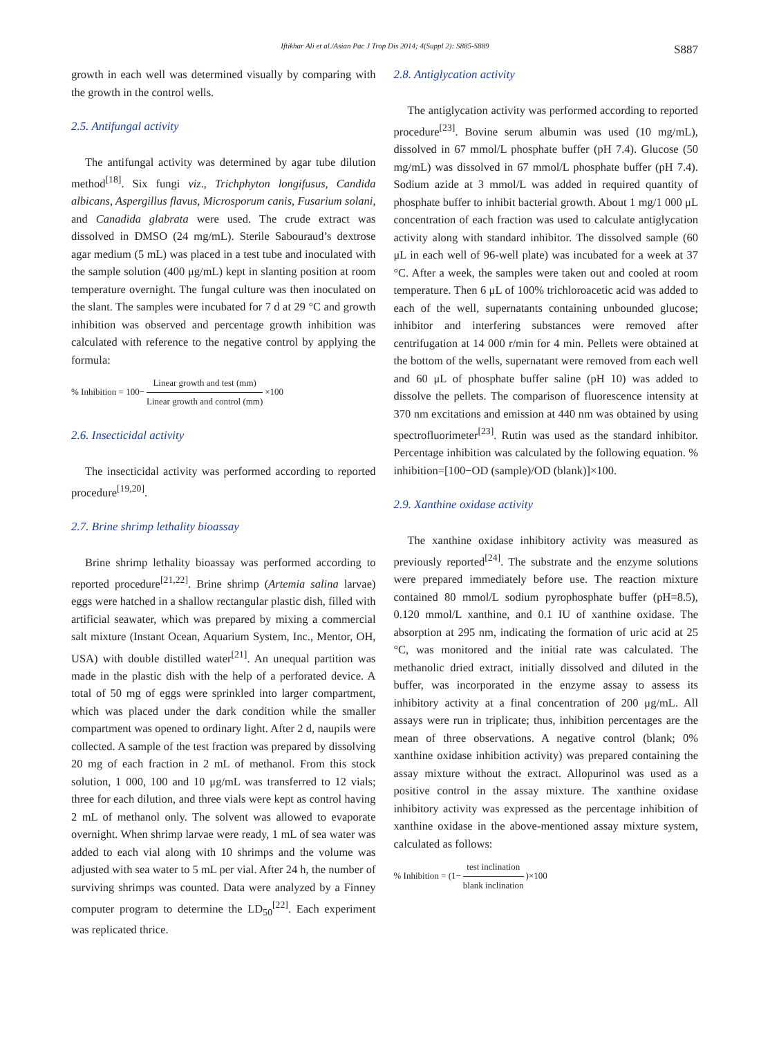Iftikhar Ali et al./Asian Pac J Trop Dis 2014; 4(Suppl 2): S885-S889 S887
growth in each well was determined visually by comparing with the growth in the control wells.
2.5. Antifungal activity
The antifungal activity was determined by agar tube dilution method<sup>[18]</sup>. Six fungi viz., Trichphyton longifusus, Candida albicans, Aspergillus flavus, Microsporum canis, Fusarium solani, and Canadida glabrata were used. The crude extract was dissolved in DMSO (24 mg/mL). Sterile Sabouraud’s dextrose agar medium (5 mL) was placed in a test tube and inoculated with the sample solution (400 μg/mL) kept in slanting position at room temperature overnight. The fungal culture was then inoculated on the slant. The samples were incubated for 7 d at 29 °C and growth inhibition was observed and percentage growth inhibition was calculated with reference to the negative control by applying the formula:
% Inhibition = 100− Linear growth and test (mm) Linear growth and control (mm) ×100
2.6. Insecticidal activity
The insecticidal activity was performed according to reported procedure<sup>[19,20]</sup>.
2.7. Brine shrimp lethality bioassay
Brine shrimp lethality bioassay was performed according to reported procedure<sup>[21,22]</sup>. Brine shrimp (Artemia salina larvae) eggs were hatched in a shallow rectangular plastic dish, filled with artificial seawater, which was prepared by mixing a commercial salt mixture (Instant Ocean, Aquarium System, Inc., Mentor, OH, USA) with double distilled water<sup>[21]</sup>. An unequal partition was made in the plastic dish with the help of a perforated device. A total of 50 mg of eggs were sprinkled into larger compartment, which was placed under the dark condition while the smaller compartment was opened to ordinary light. After 2 d, naupils were collected. A sample of the test fraction was prepared by dissolving 20 mg of each fraction in 2 mL of methanol. From this stock solution, 1 000, 100 and 10 μg/mL was transferred to 12 vials; three for each dilution, and three vials were kept as control having 2 mL of methanol only. The solvent was allowed to evaporate overnight. When shrimp larvae were ready, 1 mL of sea water was added to each vial along with 10 shrimps and the volume was adjusted with sea water to 5 mL per vial. After 24 h, the number of surviving shrimps was counted. Data were analyzed by a Finney computer program to determine the LD<sub>50</sub><sup>[22]</sup>. Each experiment was replicated thrice.
2.8. Antiglycation activity
The antiglycation activity was performed according to reported procedure<sup>[23]</sup>. Bovine serum albumin was used (10 mg/mL), dissolved in 67 mmol/L phosphate buffer (pH 7.4). Glucose (50 mg/mL) was dissolved in 67 mmol/L phosphate buffer (pH 7.4). Sodium azide at 3 mmol/L was added in required quantity of phosphate buffer to inhibit bacterial growth. About 1 mg/1 000 μL concentration of each fraction was used to calculate antiglycation activity along with standard inhibitor. The dissolved sample (60 μL in each well of 96-well plate) was incubated for a week at 37 °C. After a week, the samples were taken out and cooled at room temperature. Then 6 μL of 100% trichloroacetic acid was added to each of the well, supernatants containing unbounded glucose; inhibitor and interfering substances were removed after centrifugation at 14 000 r/min for 4 min. Pellets were obtained at the bottom of the wells, supernatant were removed from each well and 60 μL of phosphate buffer saline (pH 10) was added to dissolve the pellets. The comparison of fluorescence intensity at 370 nm excitations and emission at 440 nm was obtained by using spectrofluorimeter<sup>[23]</sup>. Rutin was used as the standard inhibitor. Percentage inhibition was calculated by the following equation. % inhibition=[100−OD (sample)/OD (blank)]×100.
2.9. Xanthine oxidase activity
The xanthine oxidase inhibitory activity was measured as previously reported<sup>[24]</sup>. The substrate and the enzyme solutions were prepared immediately before use. The reaction mixture contained 80 mmol/L sodium pyrophosphate buffer (pH=8.5), 0.120 mmol/L xanthine, and 0.1 IU of xanthine oxidase. The absorption at 295 nm, indicating the formation of uric acid at 25 °C, was monitored and the initial rate was calculated. The methanolic dried extract, initially dissolved and diluted in the buffer, was incorporated in the enzyme assay to assess its inhibitory activity at a final concentration of 200 μg/mL. All assays were run in triplicate; thus, inhibition percentages are the mean of three observations. A negative control (blank; 0% xanthine oxidase inhibition activity) was prepared containing the assay mixture without the extract. Allopurinol was used as a positive control in the assay mixture. The xanthine oxidase inhibitory activity was expressed as the percentage inhibition of xanthine oxidase in the above-mentioned assay mixture system, calculated as follows:
% Inhibition = (1− test inclination blank inclination )×100